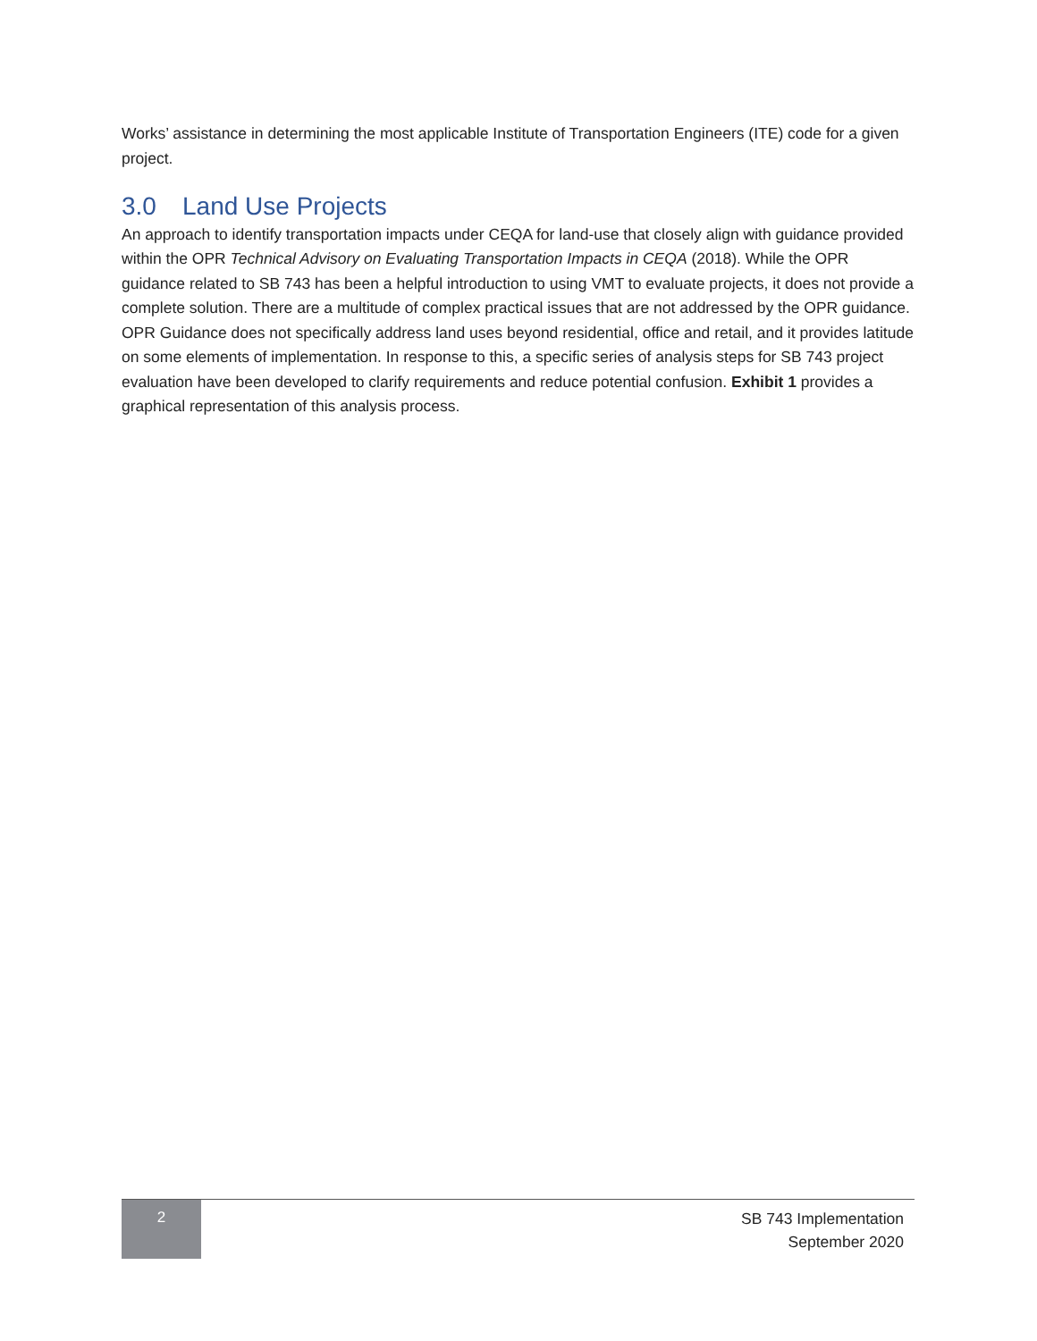Works’ assistance in determining the most applicable Institute of Transportation Engineers (ITE) code for a given project.
3.0 Land Use Projects
An approach to identify transportation impacts under CEQA for land-use that closely align with guidance provided within the OPR Technical Advisory on Evaluating Transportation Impacts in CEQA (2018). While the OPR guidance related to SB 743 has been a helpful introduction to using VMT to evaluate projects, it does not provide a complete solution. There are a multitude of complex practical issues that are not addressed by the OPR guidance. OPR Guidance does not specifically address land uses beyond residential, office and retail, and it provides latitude on some elements of implementation. In response to this, a specific series of analysis steps for SB 743 project evaluation have been developed to clarify requirements and reduce potential confusion. Exhibit 1 provides a graphical representation of this analysis process.
2
SB 743 Implementation
September 2020